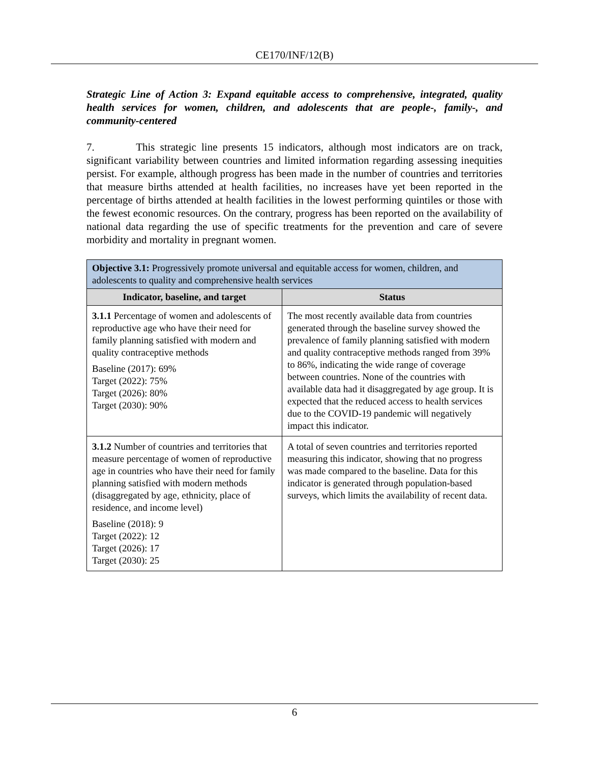CE170/INF/12(B)
Strategic Line of Action 3: Expand equitable access to comprehensive, integrated, quality health services for women, children, and adolescents that are people-, family-, and community-centered
7. This strategic line presents 15 indicators, although most indicators are on track, significant variability between countries and limited information regarding assessing inequities persist. For example, although progress has been made in the number of countries and territories that measure births attended at health facilities, no increases have yet been reported in the percentage of births attended at health facilities in the lowest performing quintiles or those with the fewest economic resources. On the contrary, progress has been reported on the availability of national data regarding the use of specific treatments for the prevention and care of severe morbidity and mortality in pregnant women.
| Objective 3.1: Progressively promote universal and equitable access for women, children, and adolescents to quality and comprehensive health services | |
| Indicator, baseline, and target | Status |
| 3.1.1 Percentage of women and adolescents of reproductive age who have their need for family planning satisfied with modern and quality contraceptive methods Baseline (2017): 69% Target (2022): 75% Target (2026): 80% Target (2030): 90% | The most recently available data from countries generated through the baseline survey showed the prevalence of family planning satisfied with modern and quality contraceptive methods ranged from 39% to 86%, indicating the wide range of coverage between countries. None of the countries with available data had it disaggregated by age group. It is expected that the reduced access to health services due to the COVID-19 pandemic will negatively impact this indicator. |
| 3.1.2 Number of countries and territories that measure percentage of women of reproductive age in countries who have their need for family planning satisfied with modern methods (disaggregated by age, ethnicity, place of residence, and income level) Baseline (2018): 9 Target (2022): 12 Target (2026): 17 Target (2030): 25 | A total of seven countries and territories reported measuring this indicator, showing that no progress was made compared to the baseline. Data for this indicator is generated through population-based surveys, which limits the availability of recent data. |
6